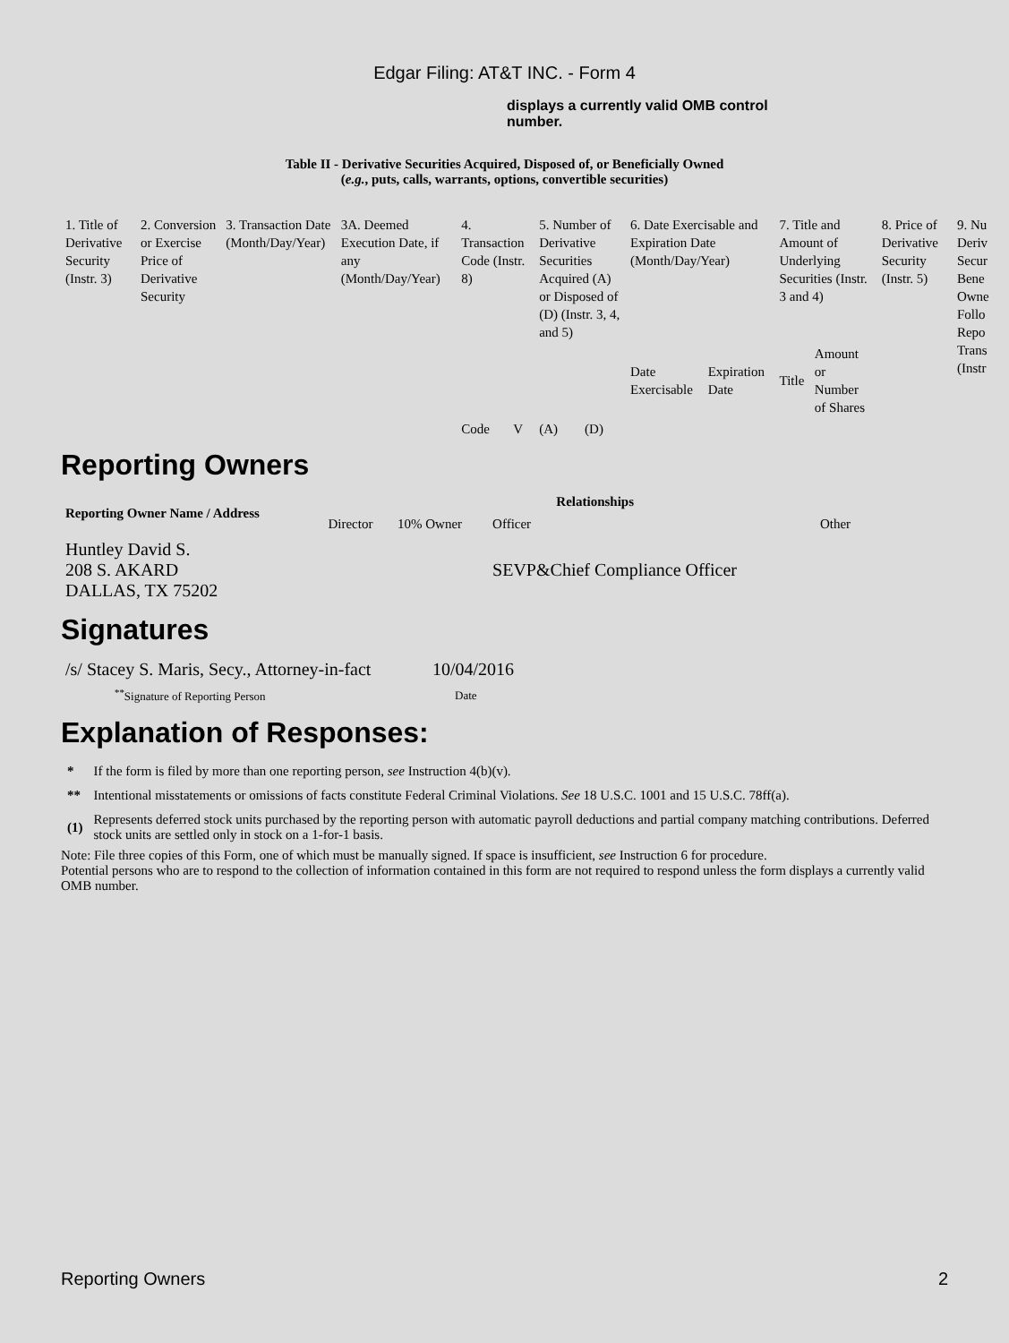Edgar Filing: AT&T INC. - Form 4
displays a currently valid OMB control number.
Table II - Derivative Securities Acquired, Disposed of, or Beneficially Owned
(e.g., puts, calls, warrants, options, convertible securities)
| 1. Title of Derivative Security (Instr. 3) | 2. Conversion or Exercise Price of Derivative Security | 3. Transaction Date (Month/Day/Year) | 3A. Deemed Execution Date, if any (Month/Day/Year) | 4. Transaction Code (Instr. 8) | | 5. Number of Derivative Securities Acquired (A) or Disposed of (D) (Instr. 3, 4, and 5) | | 6. Date Exercisable and Expiration Date (Month/Day/Year) | | 7. Title and Amount of Underlying Securities (Instr. 3 and 4) | | 8. Price of Derivative Security (Instr. 5) | 9. Nu Deriv Secur Bene Owne Follo Repo Trans (Instr |
| | | | | | | | | Date Exercisable | Expiration Date | Title | Amount or Number of Shares | | |
| | | | | Code | V | (A) | (D) | | | | | | |
Reporting Owners
| Reporting Owner Name / Address | Relationships | | | |
| --- | --- | --- | --- | --- |
| | Director | 10% Owner | Officer | Other |
| Huntley David S. 208 S. AKARD DALLAS, TX 75202 | | | SEVP&Chief Compliance Officer | |
Signatures
| /s/ Stacey S. Maris, Secy., Attorney-in-fact | 10/04/2016 |
| <sup>**</sup> Signature of Reporting Person | Date |
Explanation of Responses:
| * | If the form is filed by more than one reporting person, see Instruction 4(b)(v). |
| ** | Intentional misstatements or omissions of facts constitute Federal Criminal Violations. See 18 U.S.C. 1001 and 15 U.S.C. 78ff(a). |
| (1) | Represents deferred stock units purchased by the reporting person with automatic payroll deductions and partial company matching contributions. Deferred stock units are settled only in stock on a 1-for-1 basis. |
Note: File three copies of this Form, one of which must be manually signed. If space is insufficient, see Instruction 6 for procedure.
Potential persons who are to respond to the collection of information contained in this form are not required to respond unless the form displays a currently valid OMB number.
Reporting Owners 2